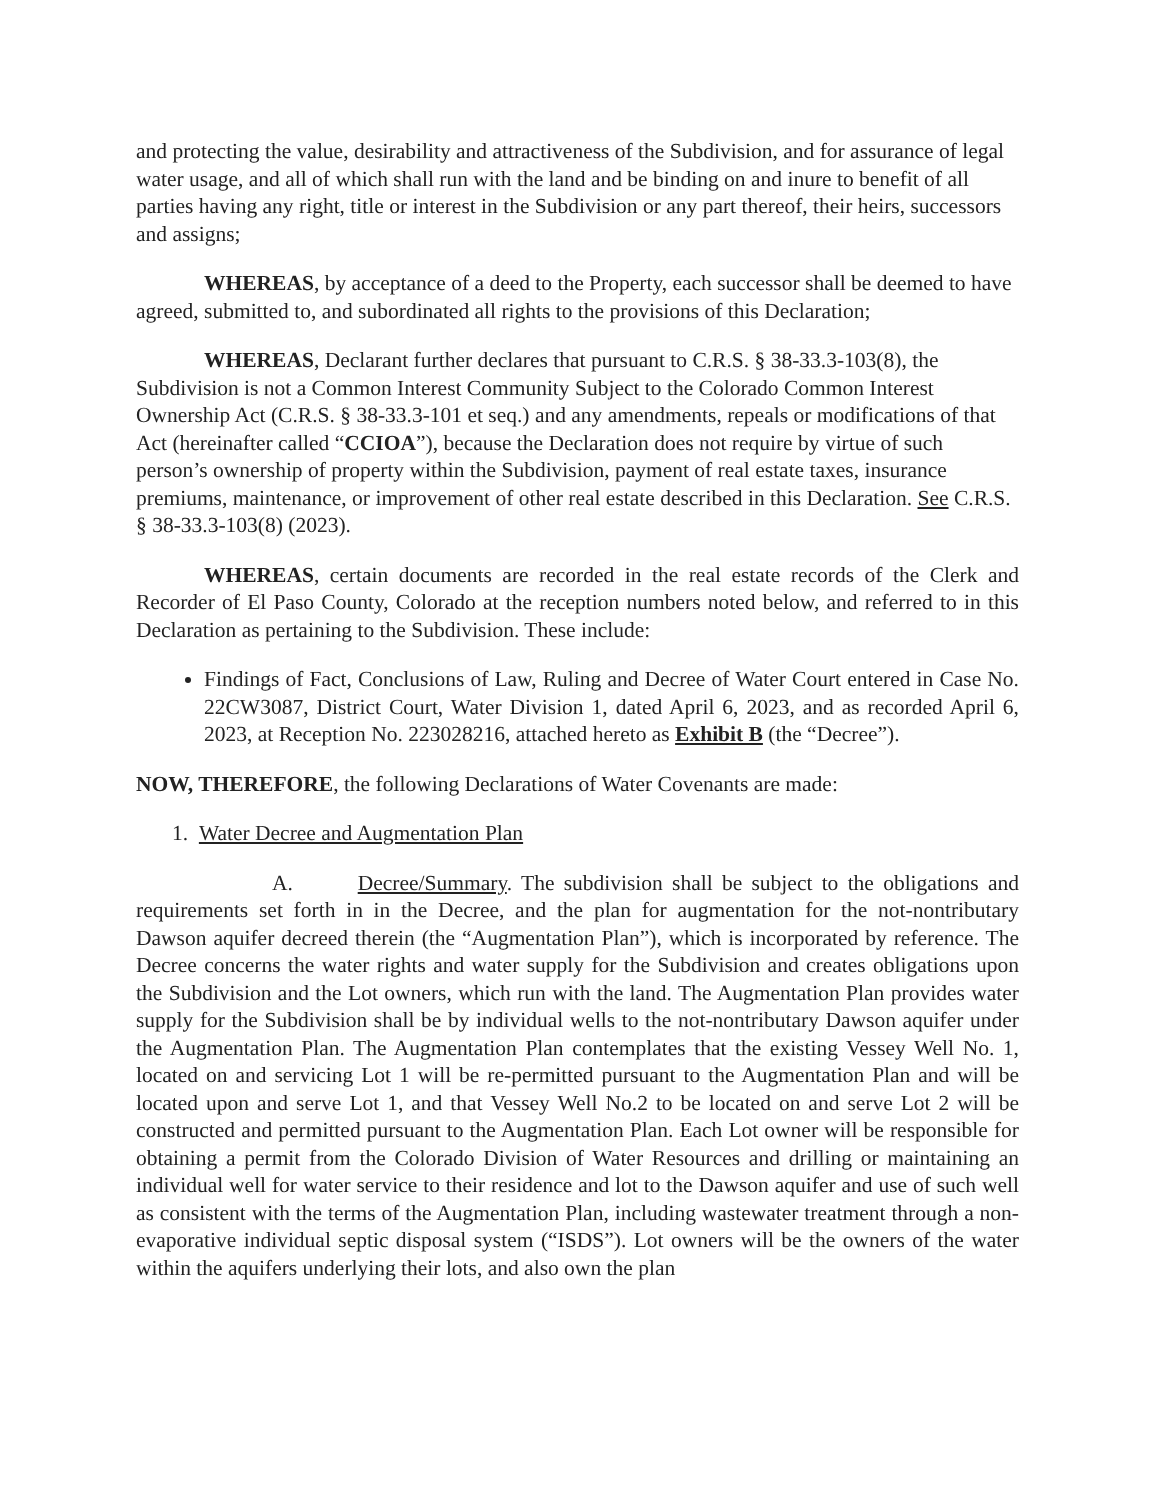and protecting the value, desirability and attractiveness of the Subdivision, and for assurance of legal water usage, and all of which shall run with the land and be binding on and inure to benefit of all parties having any right, title or interest in the Subdivision or any part thereof, their heirs, successors and assigns;
WHEREAS, by acceptance of a deed to the Property, each successor shall be deemed to have agreed, submitted to, and subordinated all rights to the provisions of this Declaration;
WHEREAS, Declarant further declares that pursuant to C.R.S. § 38-33.3-103(8), the Subdivision is not a Common Interest Community Subject to the Colorado Common Interest Ownership Act (C.R.S. § 38-33.3-101 et seq.) and any amendments, repeals or modifications of that Act (hereinafter called “CCIOA”), because the Declaration does not require by virtue of such person’s ownership of property within the Subdivision, payment of real estate taxes, insurance premiums, maintenance, or improvement of other real estate described in this Declaration. See C.R.S. § 38-33.3-103(8) (2023).
WHEREAS, certain documents are recorded in the real estate records of the Clerk and Recorder of El Paso County, Colorado at the reception numbers noted below, and referred to in this Declaration as pertaining to the Subdivision. These include:
Findings of Fact, Conclusions of Law, Ruling and Decree of Water Court entered in Case No. 22CW3087, District Court, Water Division 1, dated April 6, 2023, and as recorded April 6, 2023, at Reception No. 223028216, attached hereto as Exhibit B (the “Decree”).
NOW, THEREFORE, the following Declarations of Water Covenants are made:
1. Water Decree and Augmentation Plan
A. Decree/Summary. The subdivision shall be subject to the obligations and requirements set forth in in the Decree, and the plan for augmentation for the not-nontributary Dawson aquifer decreed therein (the “Augmentation Plan”), which is incorporated by reference. The Decree concerns the water rights and water supply for the Subdivision and creates obligations upon the Subdivision and the Lot owners, which run with the land. The Augmentation Plan provides water supply for the Subdivision shall be by individual wells to the not-nontributary Dawson aquifer under the Augmentation Plan. The Augmentation Plan contemplates that the existing Vessey Well No. 1, located on and servicing Lot 1 will be re-permitted pursuant to the Augmentation Plan and will be located upon and serve Lot 1, and that Vessey Well No.2 to be located on and serve Lot 2 will be constructed and permitted pursuant to the Augmentation Plan. Each Lot owner will be responsible for obtaining a permit from the Colorado Division of Water Resources and drilling or maintaining an individual well for water service to their residence and lot to the Dawson aquifer and use of such well as consistent with the terms of the Augmentation Plan, including wastewater treatment through a non-evaporative individual septic disposal system (“ISDS”). Lot owners will be the owners of the water within the aquifers underlying their lots, and also own the plan